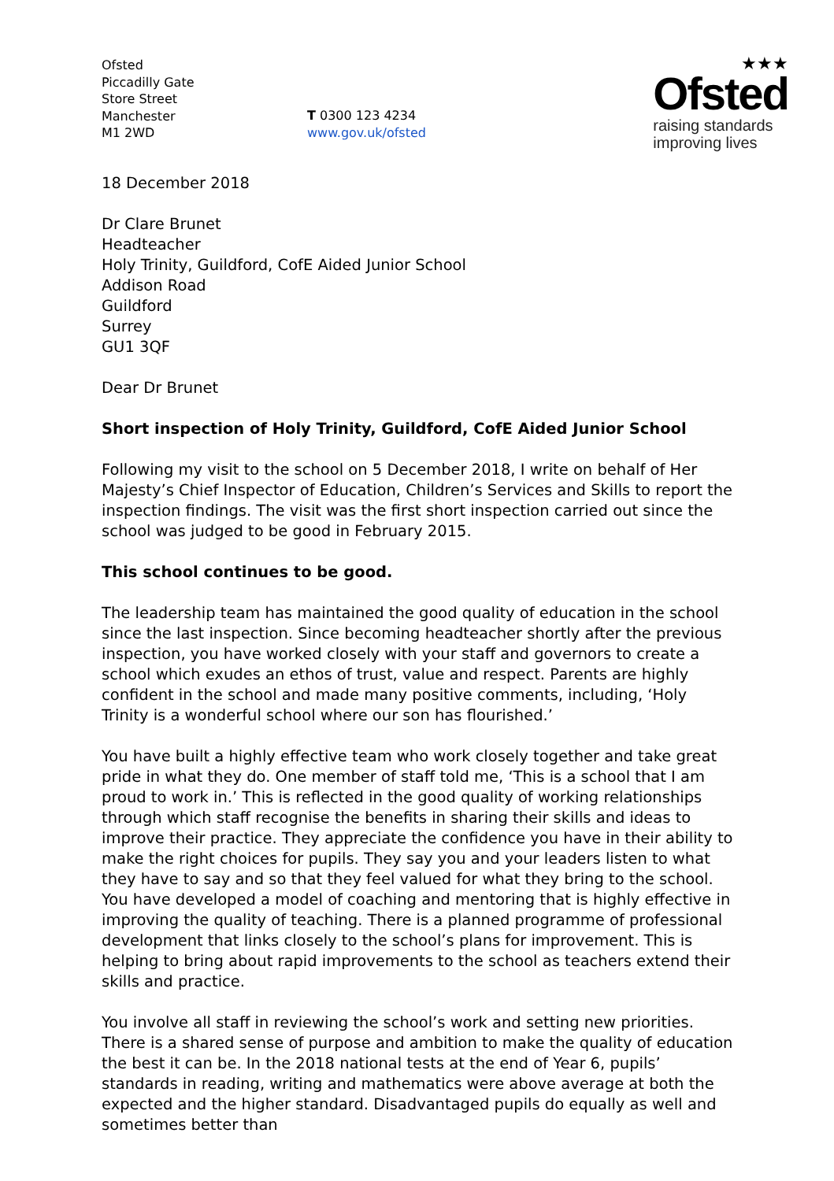Ofsted
Piccadilly Gate
Store Street
Manchester
M1 2WD
T 0300 123 4234
www.gov.uk/ofsted
★★★
Ofsted
raising standards
improving lives
18 December 2018
Dr Clare Brunet
Headteacher
Holy Trinity, Guildford, CofE Aided Junior School
Addison Road
Guildford
Surrey
GU1 3QF
Dear Dr Brunet
Short inspection of Holy Trinity, Guildford, CofE Aided Junior School
Following my visit to the school on 5 December 2018, I write on behalf of Her Majesty’s Chief Inspector of Education, Children’s Services and Skills to report the inspection findings. The visit was the first short inspection carried out since the school was judged to be good in February 2015.
This school continues to be good.
The leadership team has maintained the good quality of education in the school since the last inspection. Since becoming headteacher shortly after the previous inspection, you have worked closely with your staff and governors to create a school which exudes an ethos of trust, value and respect. Parents are highly confident in the school and made many positive comments, including, ‘Holy Trinity is a wonderful school where our son has flourished.’
You have built a highly effective team who work closely together and take great pride in what they do. One member of staff told me, ‘This is a school that I am proud to work in.’ This is reflected in the good quality of working relationships through which staff recognise the benefits in sharing their skills and ideas to improve their practice. They appreciate the confidence you have in their ability to make the right choices for pupils. They say you and your leaders listen to what they have to say and so that they feel valued for what they bring to the school. You have developed a model of coaching and mentoring that is highly effective in improving the quality of teaching. There is a planned programme of professional development that links closely to the school’s plans for improvement. This is helping to bring about rapid improvements to the school as teachers extend their skills and practice.
You involve all staff in reviewing the school’s work and setting new priorities. There is a shared sense of purpose and ambition to make the quality of education the best it can be. In the 2018 national tests at the end of Year 6, pupils’ standards in reading, writing and mathematics were above average at both the expected and the higher standard. Disadvantaged pupils do equally as well and sometimes better than